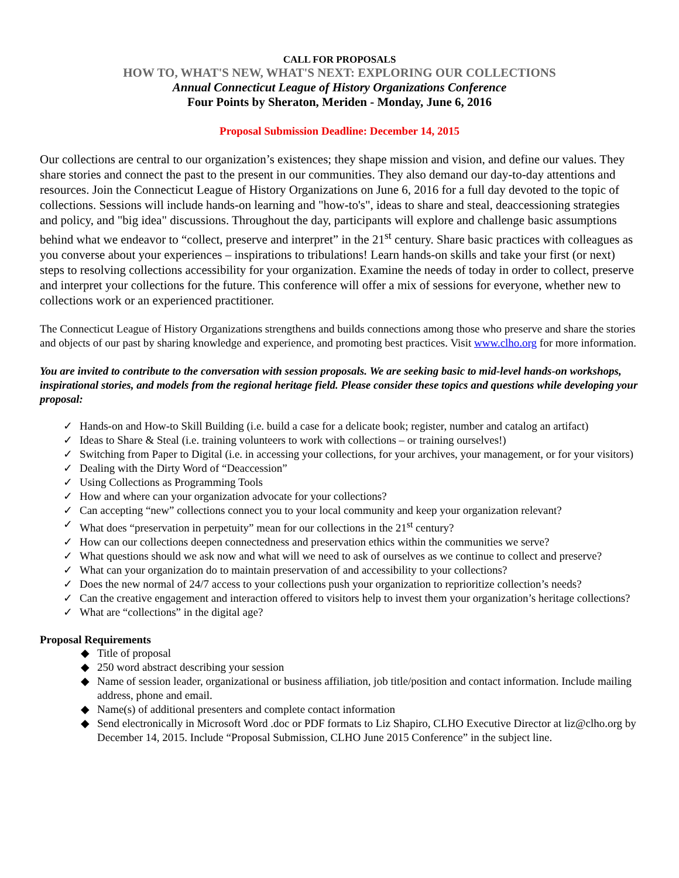CALL FOR PROPOSALS
HOW TO, WHAT'S NEW, WHAT'S NEXT: EXPLORING OUR COLLECTIONS
Annual Connecticut League of History Organizations Conference
Four Points by Sheraton, Meriden - Monday, June 6, 2016
Proposal Submission Deadline: December 14, 2015
Our collections are central to our organization’s existences; they shape mission and vision, and define our values. They share stories and connect the past to the present in our communities. They also demand our day-to-day attentions and resources. Join the Connecticut League of History Organizations on June 6, 2016 for a full day devoted to the topic of collections. Sessions will include hands-on learning and "how-to's", ideas to share and steal, deaccessioning strategies and policy, and "big idea" discussions. Throughout the day, participants will explore and challenge basic assumptions behind what we endeavor to “collect, preserve and interpret” in the 21<sup>st</sup> century. Share basic practices with colleagues as you converse about your experiences – inspirations to tribulations! Learn hands-on skills and take your first (or next) steps to resolving collections accessibility for your organization. Examine the needs of today in order to collect, preserve and interpret your collections for the future. This conference will offer a mix of sessions for everyone, whether new to collections work or an experienced practitioner.
The Connecticut League of History Organizations strengthens and builds connections among those who preserve and share the stories and objects of our past by sharing knowledge and experience, and promoting best practices. Visit www.clho.org for more information.
You are invited to contribute to the conversation with session proposals. We are seeking basic to mid-level hands-on workshops, inspirational stories, and models from the regional heritage field. Please consider these topics and questions while developing your proposal:
✓ Hands-on and How-to Skill Building (i.e. build a case for a delicate book; register, number and catalog an artifact)
✓ Ideas to Share & Steal (i.e. training volunteers to work with collections – or training ourselves!)
✓ Switching from Paper to Digital (i.e. in accessing your collections, for your archives, your management, or for your visitors)
✓ Dealing with the Dirty Word of “Deaccession”
✓ Using Collections as Programming Tools
✓ How and where can your organization advocate for your collections?
✓ Can accepting “new” collections connect you to your local community and keep your organization relevant?
✓ What does “preservation in perpetuity” mean for our collections in the 21<sup>st</sup> century?
✓ How can our collections deepen connectedness and preservation ethics within the communities we serve?
✓ What questions should we ask now and what will we need to ask of ourselves as we continue to collect and preserve?
✓ What can your organization do to maintain preservation of and accessibility to your collections?
✓ Does the new normal of 24/7 access to your collections push your organization to reprioritize collection’s needs?
✓ Can the creative engagement and interaction offered to visitors help to invest them your organization’s heritage collections?
✓ What are “collections” in the digital age?
Proposal Requirements
◆ Title of proposal
◆ 250 word abstract describing your session
◆ Name of session leader, organizational or business affiliation, job title/position and contact information. Include mailing address, phone and email.
◆ Name(s) of additional presenters and complete contact information
◆ Send electronically in Microsoft Word .doc or PDF formats to Liz Shapiro, CLHO Executive Director at liz@clho.org by December 14, 2015. Include “Proposal Submission, CLHO June 2015 Conference” in the subject line.